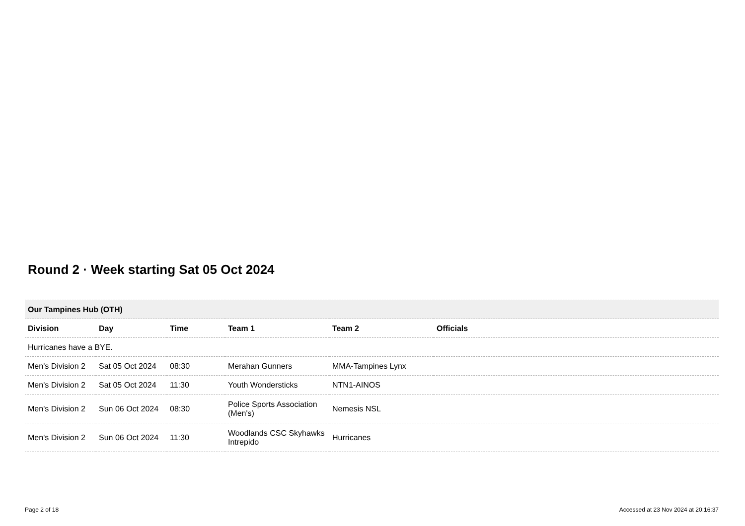Round 2 · Week starting Sat 05 Oct 2024
| Our Tampines Hub (OTH) | | | | | |
| Division | Day | Time | Team 1 | Team 2 | Officials |
| Hurricanes have a BYE. | | | | | |
| Men's Division 2 | Sat 05 Oct 2024 | 08:30 | Merahan Gunners | MMA-Tampines Lynx | |
| Men's Division 2 | Sat 05 Oct 2024 | 11:30 | Youth Wondersticks | NTN1-AINOS | |
| Men's Division 2 | Sun 06 Oct 2024 | 08:30 | Police Sports Association (Men's) | Nemesis NSL | |
| Men's Division 2 | Sun 06 Oct 2024 | 11:30 | Woodlands CSC Skyhawks Intrepido | Hurricanes | |
Page 2 of 18 Accessed at 23 Nov 2024 at 20:16:37